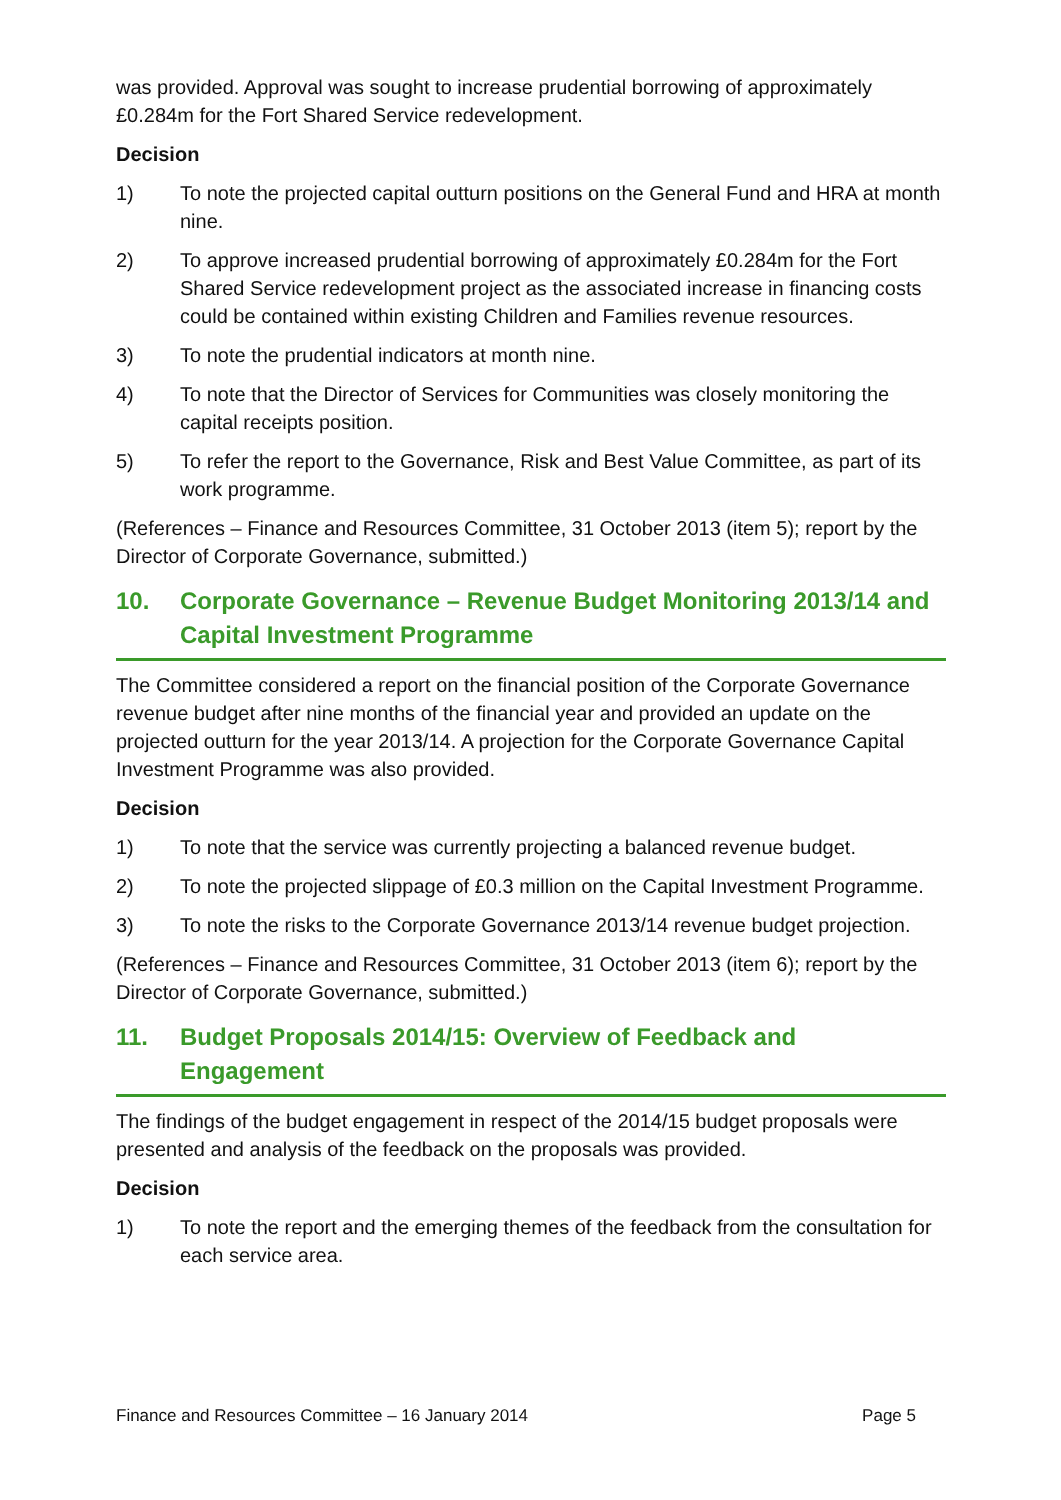was provided. Approval was sought to increase prudential borrowing of approximately £0.284m for the Fort Shared Service redevelopment.
Decision
1) To note the projected capital outturn positions on the General Fund and HRA at month nine.
2) To approve increased prudential borrowing of approximately £0.284m for the Fort Shared Service redevelopment project as the associated increase in financing costs could be contained within existing Children and Families revenue resources.
3) To note the prudential indicators at month nine.
4) To note that the Director of Services for Communities was closely monitoring the capital receipts position.
5) To refer the report to the Governance, Risk and Best Value Committee, as part of its work programme.
(References – Finance and Resources Committee, 31 October 2013 (item 5); report by the Director of Corporate Governance, submitted.)
10. Corporate Governance – Revenue Budget Monitoring 2013/14 and Capital Investment Programme
The Committee considered a report on the financial position of the Corporate Governance revenue budget after nine months of the financial year and provided an update on the projected outturn for the year 2013/14. A projection for the Corporate Governance Capital Investment Programme was also provided.
Decision
1) To note that the service was currently projecting a balanced revenue budget.
2) To note the projected slippage of £0.3 million on the Capital Investment Programme.
3) To note the risks to the Corporate Governance 2013/14 revenue budget projection.
(References – Finance and Resources Committee, 31 October 2013 (item 6); report by the Director of Corporate Governance, submitted.)
11. Budget Proposals 2014/15: Overview of Feedback and Engagement
The findings of the budget engagement in respect of the 2014/15 budget proposals were presented and analysis of the feedback on the proposals was provided.
Decision
1) To note the report and the emerging themes of the feedback from the consultation for each service area.
Finance and Resources Committee – 16 January 2014 Page 5